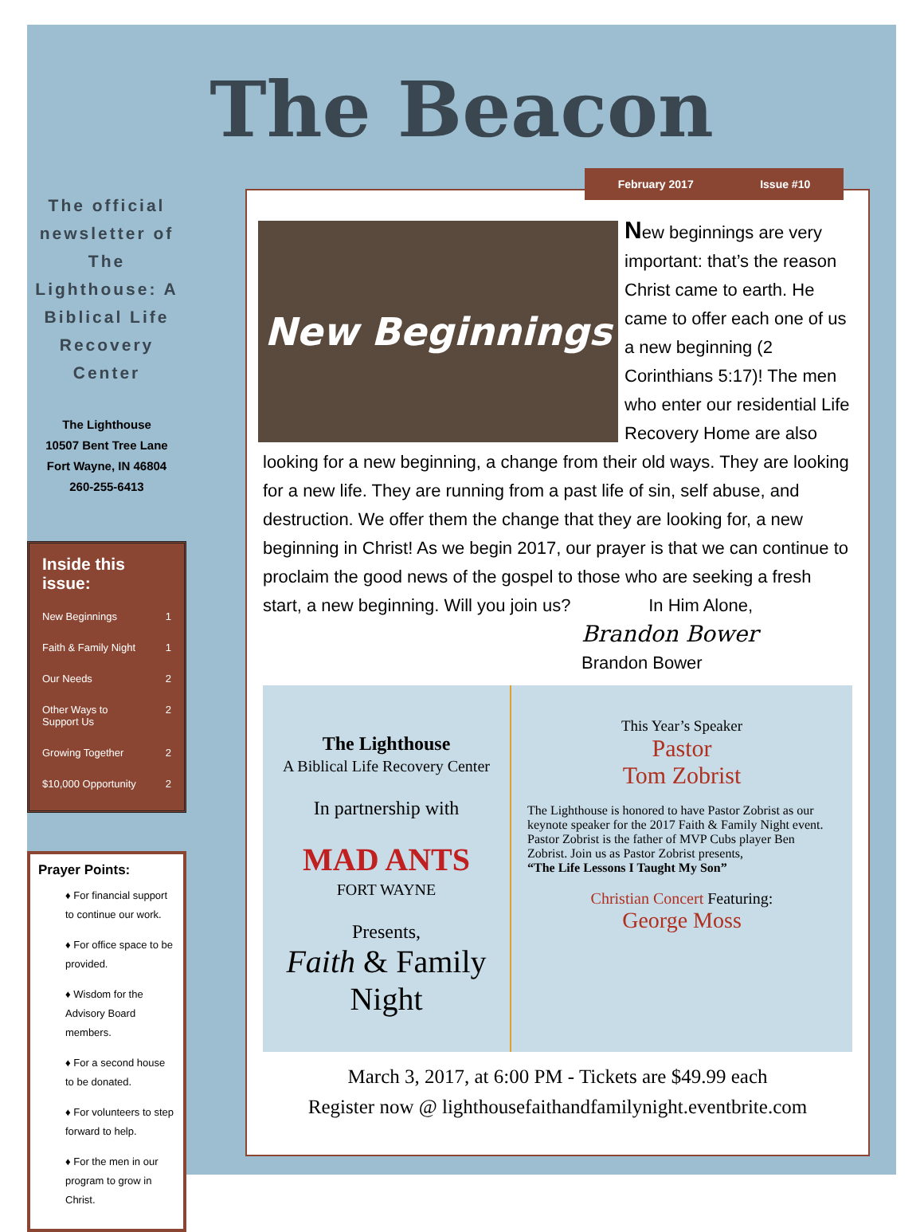The Beacon
The official newsletter of The Lighthouse: A Biblical Life Recovery Center
The Lighthouse
10507 Bent Tree Lane
Fort Wayne, IN 46804
260-255-6413
Inside this issue:
New Beginnings 1
Faith & Family Night 1
Our Needs 2
Other Ways to
Support Us 2
Growing Together 2
$10,000 Opportunity 2
Prayer Points:
♦ For financial support to continue our work.
♦ For office space to be provided.
♦ Wisdom for the Advisory Board members.
♦ For a second house to be donated.
♦ For volunteers to step forward to help.
♦ For the men in our program to grow in Christ.
New Beginnings
New beginnings are very important: that’s the reason Christ came to earth. He came to offer each one of us a new beginning (2 Corinthians 5:17)! The men who enter our residential Life Recovery Home are also looking for a new beginning, a change from their old ways. They are looking for a new life. They are running from a past life of sin, self abuse, and destruction. We offer them the change that they are looking for, a new beginning in Christ! As we begin 2017, our prayer is that we can continue to proclaim the good news of the gospel to those who are seeking a fresh start, a new beginning. Will you join us? In Him Alone,
Brandon Bower
Brandon Bower
The Lighthouse
A Biblical Life Recovery Center
In partnership with
MAD ANTS
FORT WAYNE
Presents,
Faith & Family
Night
This Year’s Speaker
Pastor
Tom Zobrist
The Lighthouse is honored to have Pastor Zobrist as our keynote speaker for the 2017 Faith & Family Night event. Pastor Zobrist is the father of MVP Cubs player Ben Zobrist. Join us as Pastor Zobrist presents,
“The Life Lessons I Taught My Son”
Christian Concert Featuring:
George Moss
March 3, 2017, at 6:00 PM - Tickets are $49.99 each
Register now @ lighthousefaithandfamilynight.eventbrite.com
February 2017 Issue #10